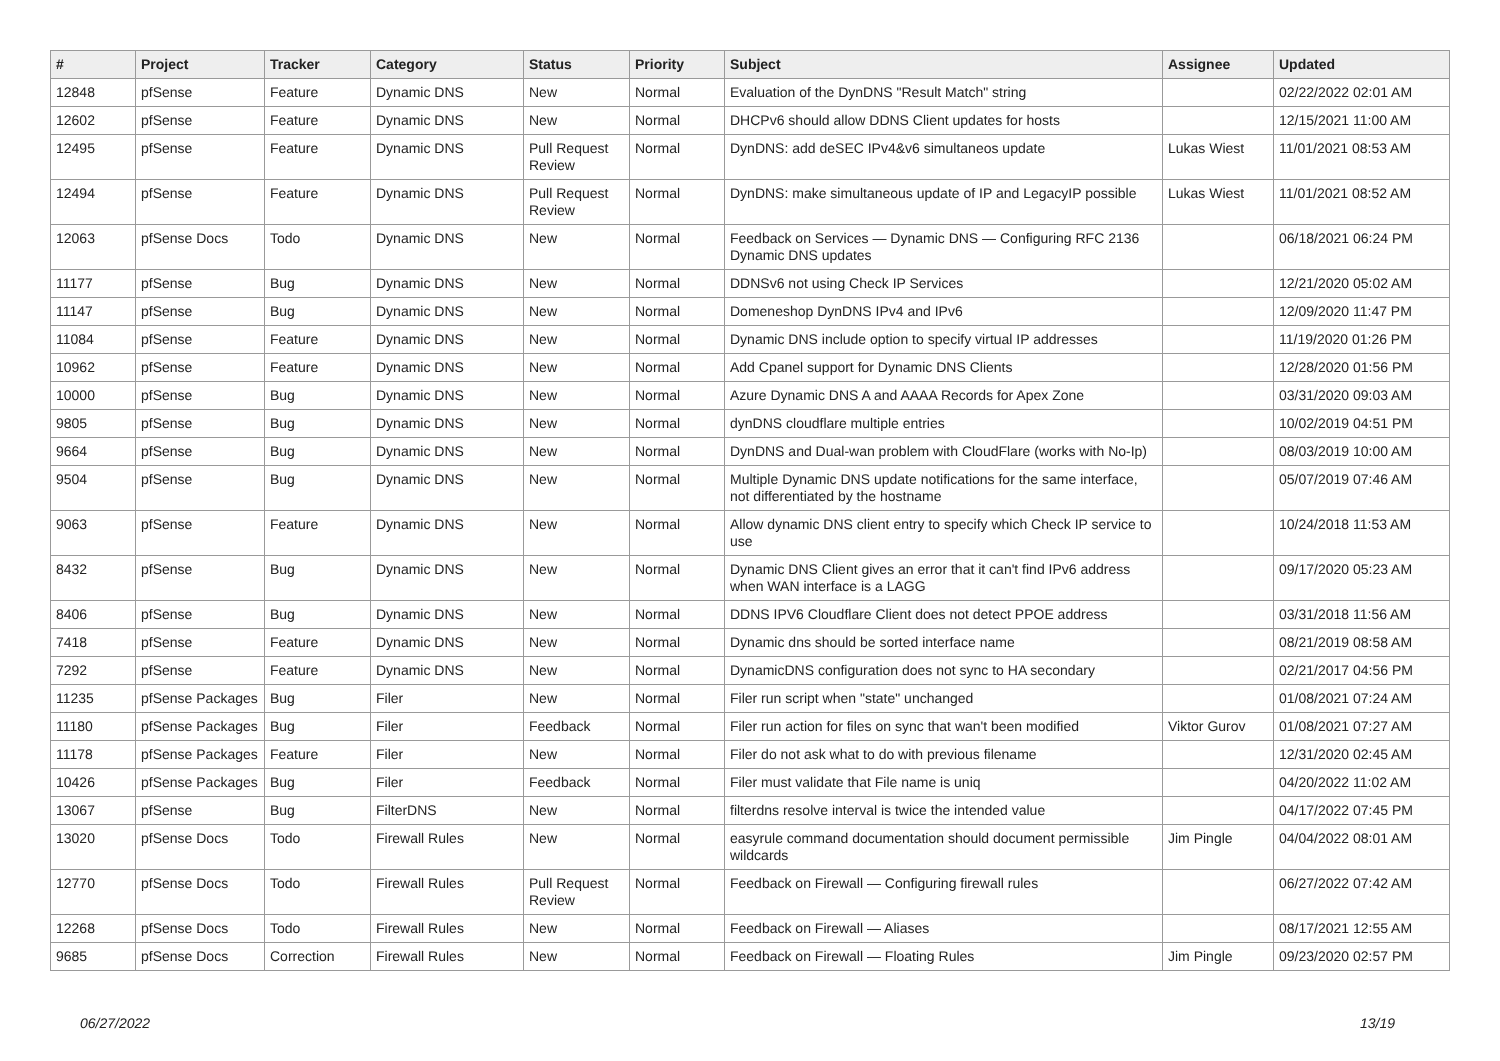| # | Project | Tracker | Category | Status | Priority | Subject | Assignee | Updated |
| --- | --- | --- | --- | --- | --- | --- | --- | --- |
| 12848 | pfSense | Feature | Dynamic DNS | New | Normal | Evaluation of the DynDNS "Result Match" string | | 02/22/2022 02:01 AM |
| 12602 | pfSense | Feature | Dynamic DNS | New | Normal | DHCPv6 should allow DDNS Client updates for hosts | | 12/15/2021 11:00 AM |
| 12495 | pfSense | Feature | Dynamic DNS | Pull Request Review | Normal | DynDNS: add deSEC IPv4&v6 simultaneos update | Lukas Wiest | 11/01/2021 08:53 AM |
| 12494 | pfSense | Feature | Dynamic DNS | Pull Request Review | Normal | DynDNS: make simultaneous update of IP and LegacyIP possible | Lukas Wiest | 11/01/2021 08:52 AM |
| 12063 | pfSense Docs | Todo | Dynamic DNS | New | Normal | Feedback on Services — Dynamic DNS — Configuring RFC 2136 Dynamic DNS updates | | 06/18/2021 06:24 PM |
| 11177 | pfSense | Bug | Dynamic DNS | New | Normal | DDNSv6 not using Check IP Services | | 12/21/2020 05:02 AM |
| 11147 | pfSense | Bug | Dynamic DNS | New | Normal | Domeneshop DynDNS IPv4 and IPv6 | | 12/09/2020 11:47 PM |
| 11084 | pfSense | Feature | Dynamic DNS | New | Normal | Dynamic DNS include option to specify virtual IP addresses | | 11/19/2020 01:26 PM |
| 10962 | pfSense | Feature | Dynamic DNS | New | Normal | Add Cpanel support for Dynamic DNS Clients | | 12/28/2020 01:56 PM |
| 10000 | pfSense | Bug | Dynamic DNS | New | Normal | Azure Dynamic DNS A and AAAA Records for Apex Zone | | 03/31/2020 09:03 AM |
| 9805 | pfSense | Bug | Dynamic DNS | New | Normal | dynDNS cloudflare multiple entries | | 10/02/2019 04:51 PM |
| 9664 | pfSense | Bug | Dynamic DNS | New | Normal | DynDNS and Dual-wan problem with CloudFlare (works with No-Ip) | | 08/03/2019 10:00 AM |
| 9504 | pfSense | Bug | Dynamic DNS | New | Normal | Multiple Dynamic DNS update notifications for the same interface, not differentiated by the hostname | | 05/07/2019 07:46 AM |
| 9063 | pfSense | Feature | Dynamic DNS | New | Normal | Allow dynamic DNS client entry to specify which Check IP service to use | | 10/24/2018 11:53 AM |
| 8432 | pfSense | Bug | Dynamic DNS | New | Normal | Dynamic DNS Client gives an error that it can't find IPv6 address when WAN interface is a LAGG | | 09/17/2020 05:23 AM |
| 8406 | pfSense | Bug | Dynamic DNS | New | Normal | DDNS IPV6 Cloudflare Client does not detect PPOE address | | 03/31/2018 11:56 AM |
| 7418 | pfSense | Feature | Dynamic DNS | New | Normal | Dynamic dns should be sorted interface name | | 08/21/2019 08:58 AM |
| 7292 | pfSense | Feature | Dynamic DNS | New | Normal | DynamicDNS configuration does not sync to HA secondary | | 02/21/2017 04:56 PM |
| 11235 | pfSense Packages | Bug | Filer | New | Normal | Filer run script when "state" unchanged | | 01/08/2021 07:24 AM |
| 11180 | pfSense Packages | Bug | Filer | Feedback | Normal | Filer run action for files on sync that wan't been modified | Viktor Gurov | 01/08/2021 07:27 AM |
| 11178 | pfSense Packages | Feature | Filer | New | Normal | Filer do not ask what to do with previous filename | | 12/31/2020 02:45 AM |
| 10426 | pfSense Packages | Bug | Filer | Feedback | Normal | Filer must validate that File name is uniq | | 04/20/2022 11:02 AM |
| 13067 | pfSense | Bug | FilterDNS | New | Normal | filterdns resolve interval is twice the intended value | | 04/17/2022 07:45 PM |
| 13020 | pfSense Docs | Todo | Firewall Rules | New | Normal | easyrule command documentation should document permissible wildcards | Jim Pingle | 04/04/2022 08:01 AM |
| 12770 | pfSense Docs | Todo | Firewall Rules | Pull Request Review | Normal | Feedback on Firewall — Configuring firewall rules | | 06/27/2022 07:42 AM |
| 12268 | pfSense Docs | Todo | Firewall Rules | New | Normal | Feedback on Firewall — Aliases | | 08/17/2021 12:55 AM |
| 9685 | pfSense Docs | Correction | Firewall Rules | New | Normal | Feedback on Firewall — Floating Rules | Jim Pingle | 09/23/2020 02:57 PM |
06/27/2022 13/19